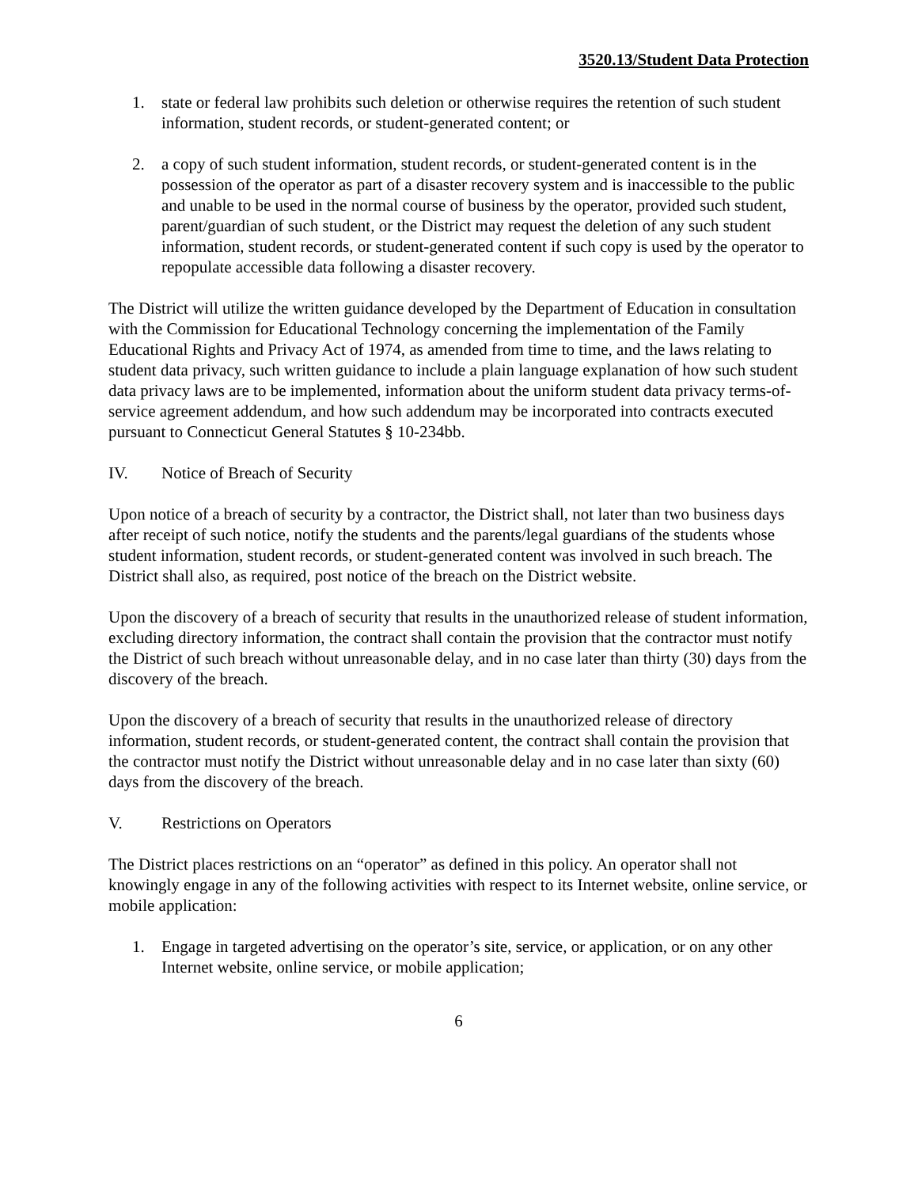3520.13/Student Data Protection
1. state or federal law prohibits such deletion or otherwise requires the retention of such student information, student records, or student-generated content; or
2. a copy of such student information, student records, or student-generated content is in the possession of the operator as part of a disaster recovery system and is inaccessible to the public and unable to be used in the normal course of business by the operator, provided such student, parent/guardian of such student, or the District may request the deletion of any such student information, student records, or student-generated content if such copy is used by the operator to repopulate accessible data following a disaster recovery.
The District will utilize the written guidance developed by the Department of Education in consultation with the Commission for Educational Technology concerning the implementation of the Family Educational Rights and Privacy Act of 1974, as amended from time to time, and the laws relating to student data privacy, such written guidance to include a plain language explanation of how such student data privacy laws are to be implemented, information about the uniform student data privacy terms-of-service agreement addendum, and how such addendum may be incorporated into contracts executed pursuant to Connecticut General Statutes § 10-234bb.
IV. Notice of Breach of Security
Upon notice of a breach of security by a contractor, the District shall, not later than two business days after receipt of such notice, notify the students and the parents/legal guardians of the students whose student information, student records, or student-generated content was involved in such breach. The District shall also, as required, post notice of the breach on the District website.
Upon the discovery of a breach of security that results in the unauthorized release of student information, excluding directory information, the contract shall contain the provision that the contractor must notify the District of such breach without unreasonable delay, and in no case later than thirty (30) days from the discovery of the breach.
Upon the discovery of a breach of security that results in the unauthorized release of directory information, student records, or student-generated content, the contract shall contain the provision that the contractor must notify the District without unreasonable delay and in no case later than sixty (60) days from the discovery of the breach.
V. Restrictions on Operators
The District places restrictions on an “operator” as defined in this policy. An operator shall not knowingly engage in any of the following activities with respect to its Internet website, online service, or mobile application:
1. Engage in targeted advertising on the operator’s site, service, or application, or on any other Internet website, online service, or mobile application;
6